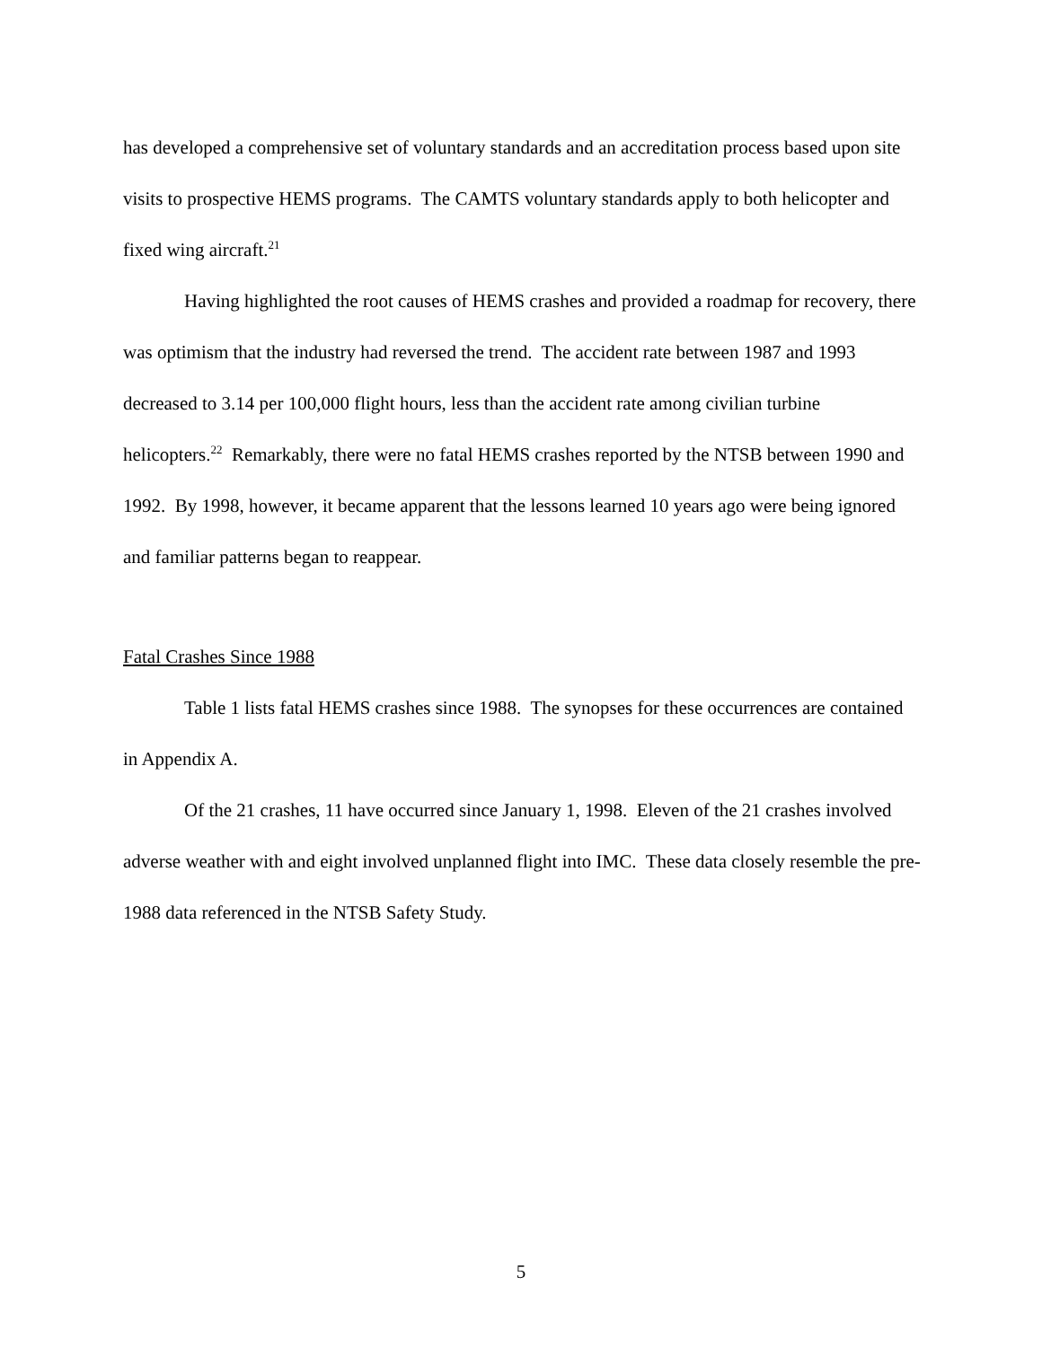has developed a comprehensive set of voluntary standards and an accreditation process based upon site visits to prospective HEMS programs. The CAMTS voluntary standards apply to both helicopter and fixed wing aircraft.<sup>21</sup>
Having highlighted the root causes of HEMS crashes and provided a roadmap for recovery, there was optimism that the industry had reversed the trend. The accident rate between 1987 and 1993 decreased to 3.14 per 100,000 flight hours, less than the accident rate among civilian turbine helicopters.<sup>22</sup> Remarkably, there were no fatal HEMS crashes reported by the NTSB between 1990 and 1992. By 1998, however, it became apparent that the lessons learned 10 years ago were being ignored and familiar patterns began to reappear.
Fatal Crashes Since 1988
Table 1 lists fatal HEMS crashes since 1988. The synopses for these occurrences are contained in Appendix A.
Of the 21 crashes, 11 have occurred since January 1, 1998. Eleven of the 21 crashes involved adverse weather with and eight involved unplanned flight into IMC. These data closely resemble the pre-1988 data referenced in the NTSB Safety Study.
5